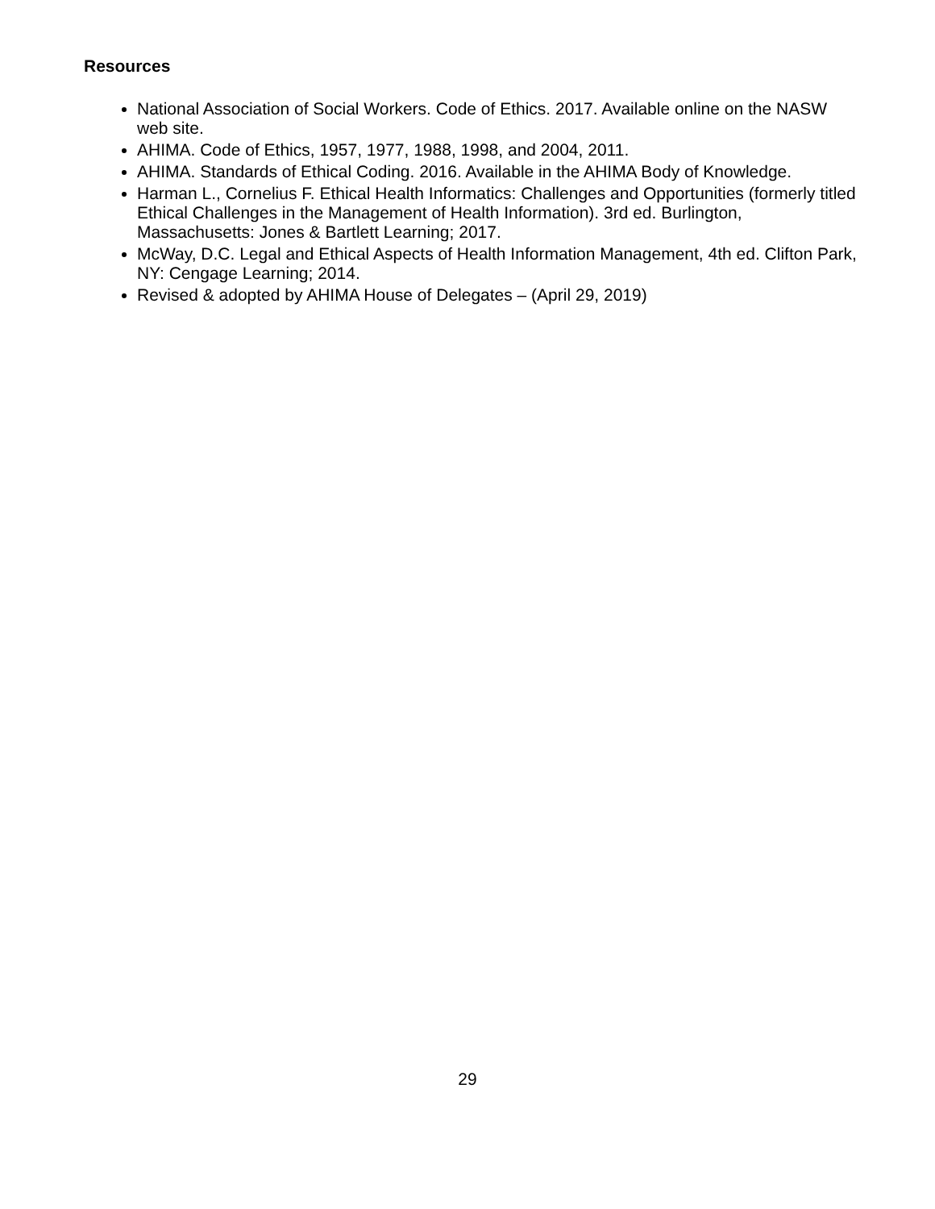Resources
National Association of Social Workers. Code of Ethics. 2017. Available online on the NASW web site.
AHIMA. Code of Ethics, 1957, 1977, 1988, 1998, and 2004, 2011.
AHIMA. Standards of Ethical Coding. 2016. Available in the AHIMA Body of Knowledge.
Harman L., Cornelius F. Ethical Health Informatics: Challenges and Opportunities (formerly titled Ethical Challenges in the Management of Health Information). 3rd ed. Burlington, Massachusetts: Jones & Bartlett Learning; 2017.
McWay, D.C. Legal and Ethical Aspects of Health Information Management, 4th ed. Clifton Park, NY: Cengage Learning; 2014.
Revised & adopted by AHIMA House of Delegates – (April 29, 2019)
29